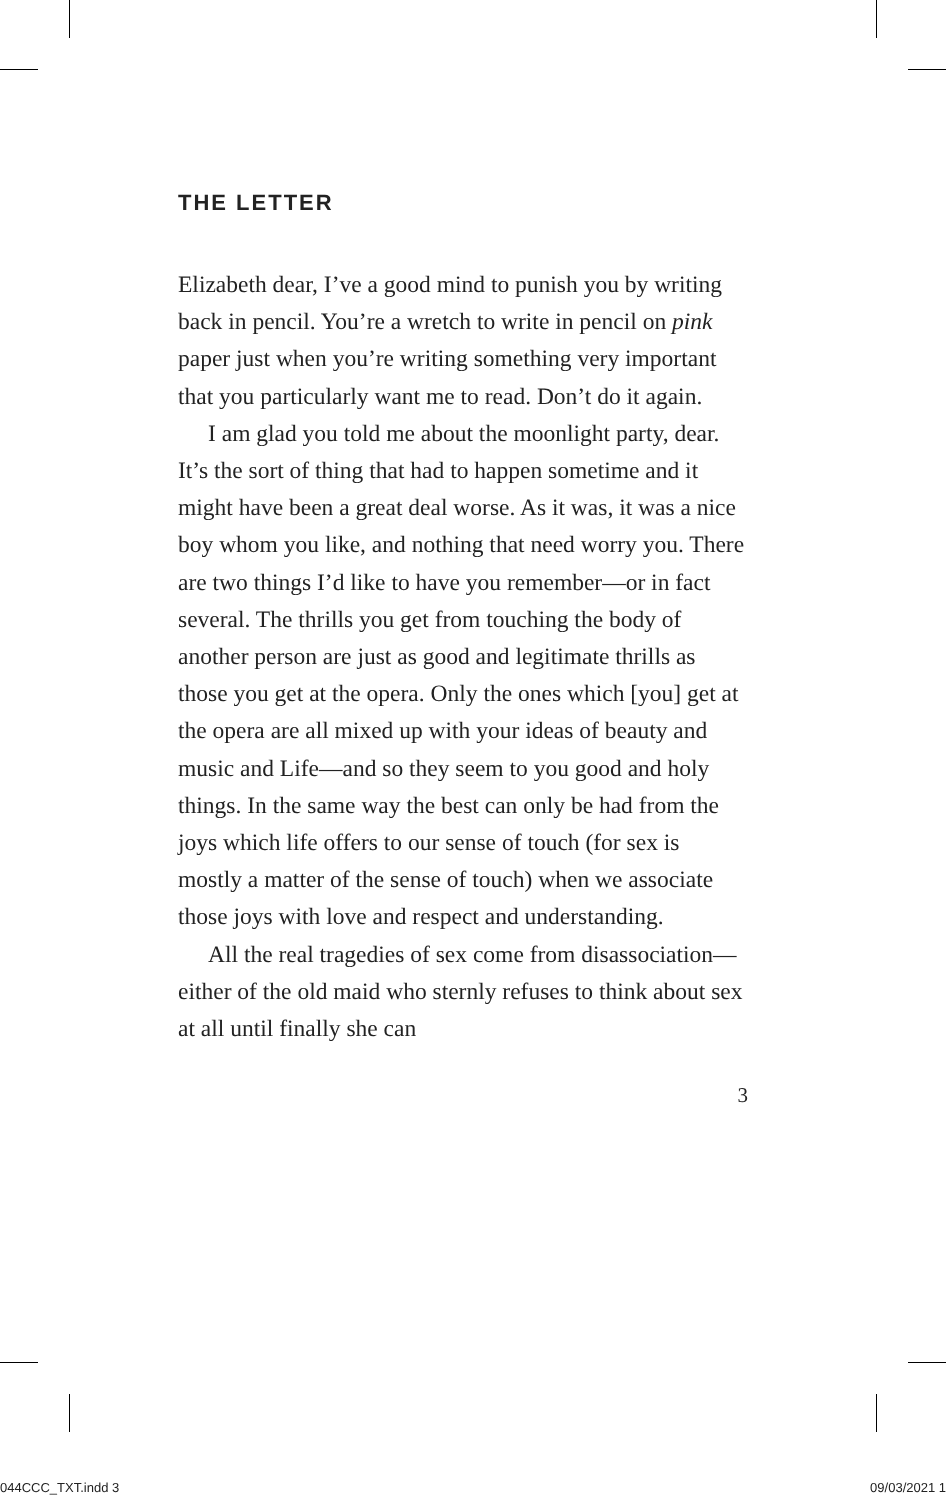THE LETTER
Elizabeth dear, I’ve a good mind to punish you by writing back in pencil. You’re a wretch to write in pencil on pink paper just when you’re writing something very important that you particularly want me to read. Don’t do it again.
I am glad you told me about the moonlight party, dear. It’s the sort of thing that had to happen sometime and it might have been a great deal worse. As it was, it was a nice boy whom you like, and nothing that need worry you. There are two things I’d like to have you remember—or in fact several. The thrills you get from touching the body of another person are just as good and legitimate thrills as those you get at the opera. Only the ones which [you] get at the opera are all mixed up with your ideas of beauty and music and Life—and so they seem to you good and holy things. In the same way the best can only be had from the joys which life offers to our sense of touch (for sex is mostly a matter of the sense of touch) when we associate those joys with love and respect and understanding.
All the real tragedies of sex come from disassociation—either of the old maid who sternly refuses to think about sex at all until finally she can
3
044CCC_TXT.indd 3 09/03/2021 1